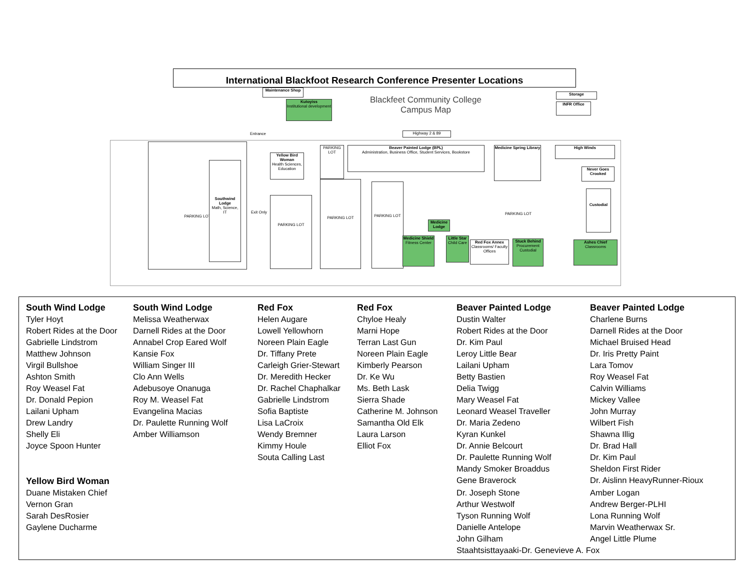International Blackfoot Research Conference Presenter Locations
Maintenance Shop
Kutoyiss
Institutional development
Blackfeet Community College
Campus Map
Storage
INFR Office
Entrance Highway 2 & 89
PARKING LOT
Southwind Lodge
Math, Science, IT
Exit Only
Yellow Bird Woman
Health Sciences, Education
PARKING LOT
PARKING LOT
PARKING LOT
PARKING LOT
Beaver Painted Lodge (BPL)
Administration, Business Office, Student Services, Bookstore
Medicine Spring Library
High Winds
Never Goes Crooked
Custodial
PARKING LOT
Medicine Lodge
Medicine Shield
Fitness Center
Little Star
Child Care
Red Fox Annex
Classrooms/ Faculty Offices
Stuck Behind
Procurement Custodial
Ashes Chief
Classrooms
| South Wind Lodge | South Wind Lodge | Red Fox | Red Fox | Beaver Painted Lodge | Beaver Painted Lodge |
| --- | --- | --- | --- | --- | --- |
| Tyler Hoyt | Melissa Weatherwax | Helen Augare | Chyloe Healy | Dustin Walter | Charlene Burns |
| Robert Rides at the Door | Darnell Rides at the Door | Lowell Yellowhorn | Marni Hope | Robert Rides at the Door | Darnell Rides at the Door |
| Gabrielle Lindstrom | Annabel Crop Eared Wolf | Noreen Plain Eagle | Terran Last Gun | Dr. Kim Paul | Michael Bruised Head |
| Matthew Johnson | Kansie Fox | Dr. Tiffany Prete | Noreen Plain Eagle | Leroy Little Bear | Dr. Iris Pretty Paint |
| Virgil Bullshoe | William Singer III | Carleigh Grier-Stewart | Kimberly Pearson | Lailani Upham | Lara Tomov |
| Ashton Smith | Clo Ann Wells | Dr. Meredith Hecker | Dr. Ke Wu | Betty Bastien | Roy Weasel Fat |
| Roy Weasel Fat | Adebusoye Onanuga | Dr. Rachel Chaphalkar | Ms. Beth Lask | Delia Twigg | Calvin Williams |
| Dr. Donald Pepion | Roy M. Weasel Fat | Gabrielle Lindstrom | Sierra Shade | Mary Weasel Fat | Mickey Vallee |
| Lailani Upham | Evangelina Macias | Sofia Baptiste | Catherine M. Johnson | Leonard Weasel Traveller | John Murray |
| Drew Landry | Dr. Paulette Running Wolf | Lisa LaCroix | Samantha Old Elk | Dr. Maria Zedeno | Wilbert Fish |
| Shelly Eli | Amber Williamson | Wendy Bremner | Laura Larson | Kyran Kunkel | Shawna Illig |
| Joyce Spoon Hunter | | Kimmy Houle | Elliot Fox | Dr. Annie Belcourt | Dr. Brad Hall |
| | | Souta Calling Last | | Dr. Paulette Running Wolf | Dr. Kim Paul |
| | | | | Mandy Smoker Broaddus | Sheldon First Rider |
| Yellow Bird Woman | | | | Gene Braverock | Dr. Aislinn HeavyRunner-Rioux |
| Duane Mistaken Chief | | | | Dr. Joseph Stone | Amber Logan |
| Vernon Gran | | | | Arthur Westwolf | Andrew Berger-PLHI |
| Sarah DesRosier | | | | Tyson Running Wolf | Lona Running Wolf |
| Gaylene Ducharme | | | | Danielle Antelope | Marvin Weatherwax Sr. |
| | | | | John Gilham | Angel Little Plume |
| | | | | Staahtsisttayaaki-Dr. Genevieve A. Fox | |